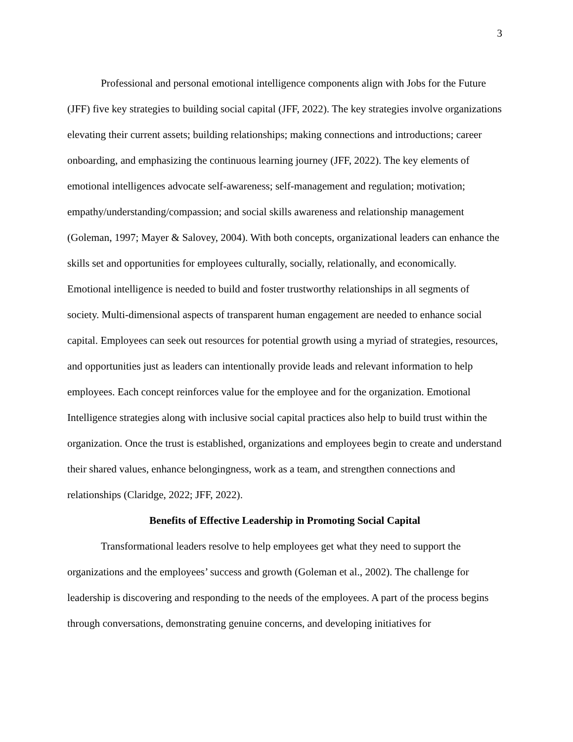3
Professional and personal emotional intelligence components align with Jobs for the Future (JFF) five key strategies to building social capital (JFF, 2022). The key strategies involve organizations elevating their current assets; building relationships; making connections and introductions; career onboarding, and emphasizing the continuous learning journey (JFF, 2022). The key elements of emotional intelligences advocate self-awareness; self-management and regulation; motivation; empathy/understanding/compassion; and social skills awareness and relationship management (Goleman, 1997; Mayer & Salovey, 2004). With both concepts, organizational leaders can enhance the skills set and opportunities for employees culturally, socially, relationally, and economically. Emotional intelligence is needed to build and foster trustworthy relationships in all segments of society. Multi-dimensional aspects of transparent human engagement are needed to enhance social capital. Employees can seek out resources for potential growth using a myriad of strategies, resources, and opportunities just as leaders can intentionally provide leads and relevant information to help employees. Each concept reinforces value for the employee and for the organization. Emotional Intelligence strategies along with inclusive social capital practices also help to build trust within the organization. Once the trust is established, organizations and employees begin to create and understand their shared values, enhance belongingness, work as a team, and strengthen connections and relationships (Claridge, 2022; JFF, 2022).
Benefits of Effective Leadership in Promoting Social Capital
Transformational leaders resolve to help employees get what they need to support the organizations and the employees’ success and growth (Goleman et al., 2002). The challenge for leadership is discovering and responding to the needs of the employees. A part of the process begins through conversations, demonstrating genuine concerns, and developing initiatives for